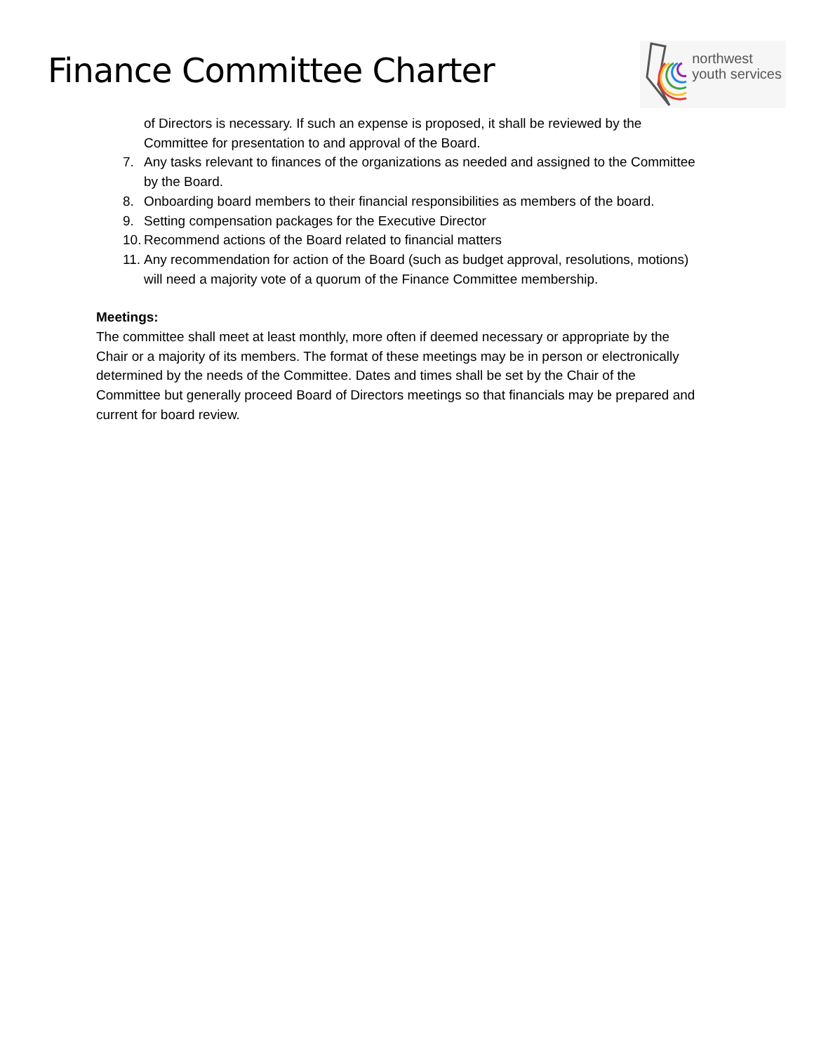Finance Committee Charter
northwest
youth services
of Directors is necessary. If such an expense is proposed, it shall be reviewed by the Committee for presentation to and approval of the Board.
7. Any tasks relevant to finances of the organizations as needed and assigned to the Committee by the Board.
8. Onboarding board members to their financial responsibilities as members of the board.
9. Setting compensation packages for the Executive Director
10. Recommend actions of the Board related to financial matters
11. Any recommendation for action of the Board (such as budget approval, resolutions, motions) will need a majority vote of a quorum of the Finance Committee membership.
Meetings:
The committee shall meet at least monthly, more often if deemed necessary or appropriate by the Chair or a majority of its members. The format of these meetings may be in person or electronically determined by the needs of the Committee. Dates and times shall be set by the Chair of the Committee but generally proceed Board of Directors meetings so that financials may be prepared and current for board review.